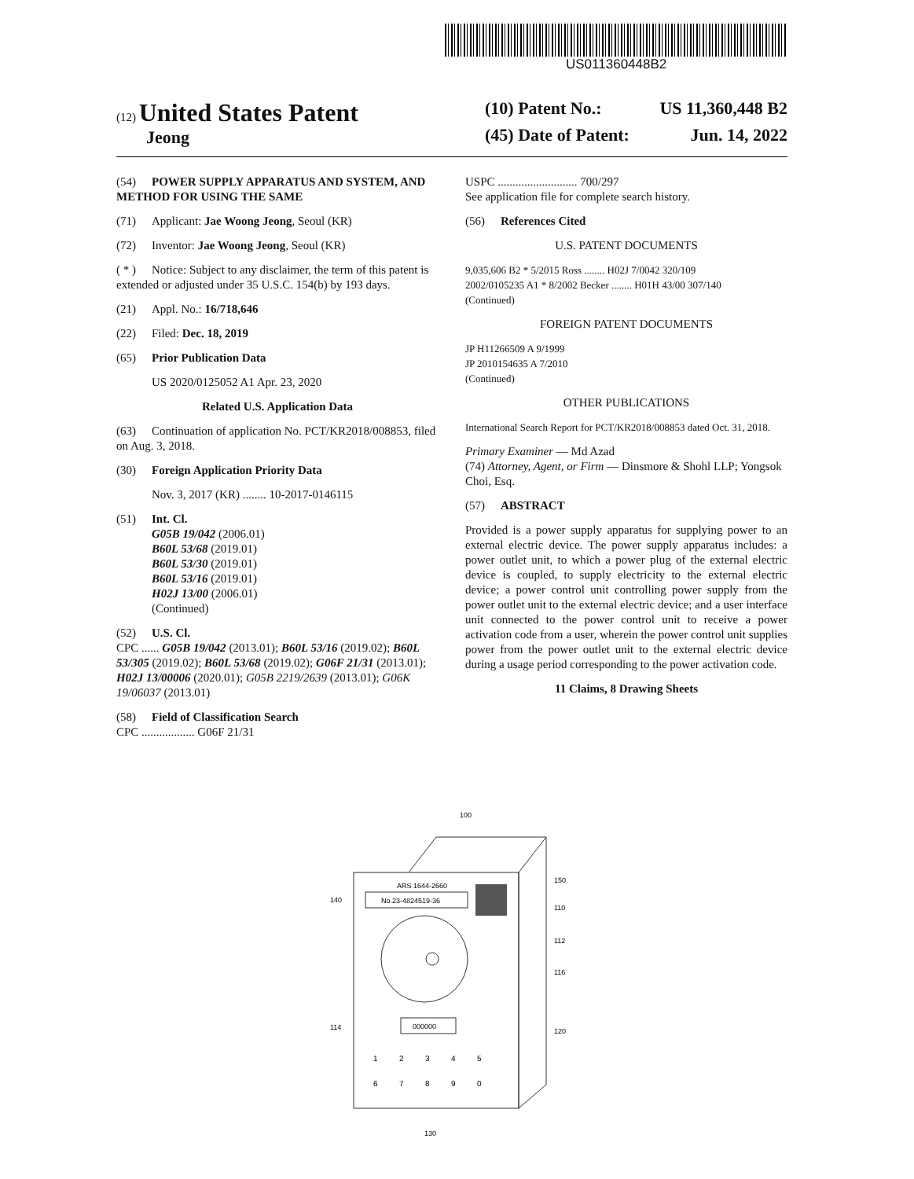US011360448B2
(12) United States Patent
Jeong
(10) Patent No.: US 11,360,448 B2
(45) Date of Patent: Jun. 14, 2022
(54) POWER SUPPLY APPARATUS AND SYSTEM, AND METHOD FOR USING THE SAME
(71) Applicant: Jae Woong Jeong, Seoul (KR)
(72) Inventor: Jae Woong Jeong, Seoul (KR)
( * ) Notice: Subject to any disclaimer, the term of this patent is extended or adjusted under 35 U.S.C. 154(b) by 193 days.
(21) Appl. No.: 16/718,646
(22) Filed: Dec. 18, 2019
(65) Prior Publication Data
US 2020/0125052 A1 Apr. 23, 2020
Related U.S. Application Data
(63) Continuation of application No. PCT/KR2018/008853, filed on Aug. 3, 2018.
(30) Foreign Application Priority Data
Nov. 3, 2017 (KR) ........ 10-2017-0146115
(51) Int. Cl.
G05B 19/042 (2006.01)
B60L 53/68 (2019.01)
B60L 53/30 (2019.01)
B60L 53/16 (2019.01)
H02J 13/00 (2006.01)
(Continued)
(52) U.S. Cl.
CPC ...... G05B 19/042 (2013.01); B60L 53/16 (2019.02); B60L 53/305 (2019.02); B60L 53/68 (2019.02); G06F 21/31 (2013.01); H02J 13/00006 (2020.01); G05B 2219/2639 (2013.01); G06K 19/06037 (2013.01)
(58) Field of Classification Search
CPC .................. G06F 21/31
USPC ........................... 700/297
See application file for complete search history.
(56) References Cited
U.S. PATENT DOCUMENTS
9,035,606 B2 * 5/2015 Ross ........ H02J 7/0042 320/109
2002/0105235 A1 * 8/2002 Becker ........ H01H 43/00 307/140
(Continued)
FOREIGN PATENT DOCUMENTS
JP H11266509 A 9/1999
JP 2010154635 A 7/2010
(Continued)
OTHER PUBLICATIONS
International Search Report for PCT/KR2018/008853 dated Oct. 31, 2018.
Primary Examiner — Md Azad
(74) Attorney, Agent, or Firm — Dinsmore & Shohl LLP; Yongsok Choi, Esq.
(57) ABSTRACT
Provided is a power supply apparatus for supplying power to an external electric device. The power supply apparatus includes: a power outlet unit, to which a power plug of the external electric device is coupled, to supply electricity to the external electric device; a power control unit controlling power supply from the power outlet unit to the external electric device; and a user interface unit connected to the power control unit to receive a power activation code from a user, wherein the power control unit supplies power from the power outlet unit to the external electric device during a usage period corresponding to the power activation code.
11 Claims, 8 Drawing Sheets
100
ARS 1644-2660
No.23-4824519-36
000000
114
140
150
110
112
116
120
130
1
2
3
4
5
6
7
8
9
0